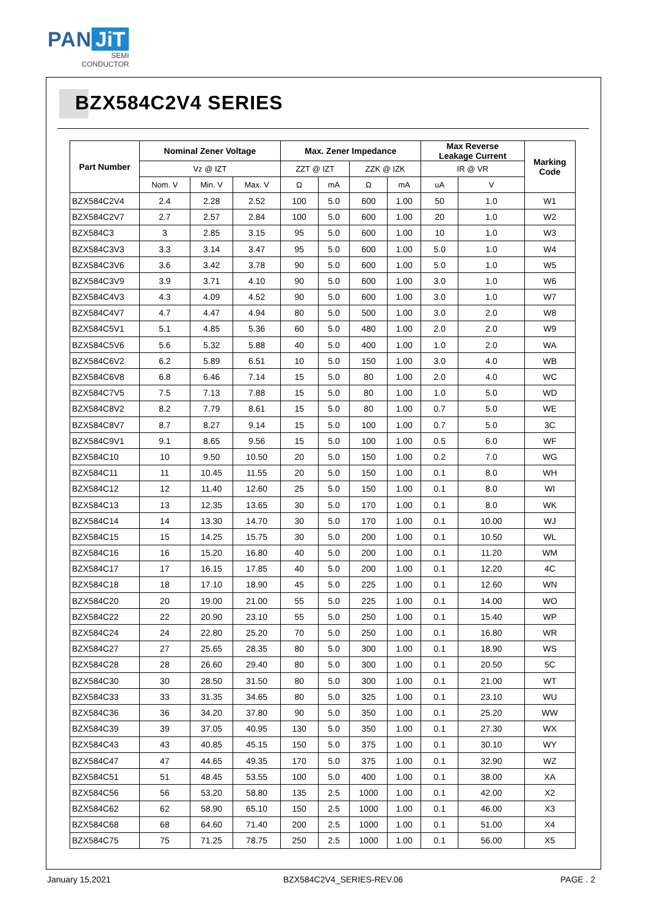PAN JiT
SEMI
CONDUCTOR
BZX584C2V4 SERIES
| Part Number | Nominal Zener Voltage | | | Max. Zener Impedance | | | | Max Reverse Leakage Current | | Marking Code |
| --- | --- | --- | --- | --- | --- | --- | --- | --- | --- | --- |
| | Vz @ IZT | | | ZZT @ IZT | | ZZK @ IZK | | IR @ VR | | |
| | Nom. V | Min. V | Max. V | Ω | mA | Ω | mA | uA | V | |
| BZX584C2V4 | 2.4 | 2.28 | 2.52 | 100 | 5.0 | 600 | 1.00 | 50 | 1.0 | W1 |
| BZX584C2V7 | 2.7 | 2.57 | 2.84 | 100 | 5.0 | 600 | 1.00 | 20 | 1.0 | W2 |
| BZX584C3 | 3 | 2.85 | 3.15 | 95 | 5.0 | 600 | 1.00 | 10 | 1.0 | W3 |
| BZX584C3V3 | 3.3 | 3.14 | 3.47 | 95 | 5.0 | 600 | 1.00 | 5.0 | 1.0 | W4 |
| BZX584C3V6 | 3.6 | 3.42 | 3.78 | 90 | 5.0 | 600 | 1.00 | 5.0 | 1.0 | W5 |
| BZX584C3V9 | 3.9 | 3.71 | 4.10 | 90 | 5.0 | 600 | 1.00 | 3.0 | 1.0 | W6 |
| BZX584C4V3 | 4.3 | 4.09 | 4.52 | 90 | 5.0 | 600 | 1.00 | 3.0 | 1.0 | W7 |
| BZX584C4V7 | 4.7 | 4.47 | 4.94 | 80 | 5.0 | 500 | 1.00 | 3.0 | 2.0 | W8 |
| BZX584C5V1 | 5.1 | 4.85 | 5.36 | 60 | 5.0 | 480 | 1.00 | 2.0 | 2.0 | W9 |
| BZX584C5V6 | 5.6 | 5.32 | 5.88 | 40 | 5.0 | 400 | 1.00 | 1.0 | 2.0 | WA |
| BZX584C6V2 | 6.2 | 5.89 | 6.51 | 10 | 5.0 | 150 | 1.00 | 3.0 | 4.0 | WB |
| BZX584C6V8 | 6.8 | 6.46 | 7.14 | 15 | 5.0 | 80 | 1.00 | 2.0 | 4.0 | WC |
| BZX584C7V5 | 7.5 | 7.13 | 7.88 | 15 | 5.0 | 80 | 1.00 | 1.0 | 5.0 | WD |
| BZX584C8V2 | 8.2 | 7.79 | 8.61 | 15 | 5.0 | 80 | 1.00 | 0.7 | 5.0 | WE |
| BZX584C8V7 | 8.7 | 8.27 | 9.14 | 15 | 5.0 | 100 | 1.00 | 0.7 | 5.0 | 3C |
| BZX584C9V1 | 9.1 | 8.65 | 9.56 | 15 | 5.0 | 100 | 1.00 | 0.5 | 6.0 | WF |
| BZX584C10 | 10 | 9.50 | 10.50 | 20 | 5.0 | 150 | 1.00 | 0.2 | 7.0 | WG |
| BZX584C11 | 11 | 10.45 | 11.55 | 20 | 5.0 | 150 | 1.00 | 0.1 | 8.0 | WH |
| BZX584C12 | 12 | 11.40 | 12.60 | 25 | 5.0 | 150 | 1.00 | 0.1 | 8.0 | WI |
| BZX584C13 | 13 | 12.35 | 13.65 | 30 | 5.0 | 170 | 1.00 | 0.1 | 8.0 | WK |
| BZX584C14 | 14 | 13.30 | 14.70 | 30 | 5.0 | 170 | 1.00 | 0.1 | 10.00 | WJ |
| BZX584C15 | 15 | 14.25 | 15.75 | 30 | 5.0 | 200 | 1.00 | 0.1 | 10.50 | WL |
| BZX584C16 | 16 | 15.20 | 16.80 | 40 | 5.0 | 200 | 1.00 | 0.1 | 11.20 | WM |
| BZX584C17 | 17 | 16.15 | 17.85 | 40 | 5.0 | 200 | 1.00 | 0.1 | 12.20 | 4C |
| BZX584C18 | 18 | 17.10 | 18.90 | 45 | 5.0 | 225 | 1.00 | 0.1 | 12.60 | WN |
| BZX584C20 | 20 | 19.00 | 21.00 | 55 | 5.0 | 225 | 1.00 | 0.1 | 14.00 | WO |
| BZX584C22 | 22 | 20.90 | 23.10 | 55 | 5.0 | 250 | 1.00 | 0.1 | 15.40 | WP |
| BZX584C24 | 24 | 22.80 | 25.20 | 70 | 5.0 | 250 | 1.00 | 0.1 | 16.80 | WR |
| BZX584C27 | 27 | 25.65 | 28.35 | 80 | 5.0 | 300 | 1.00 | 0.1 | 18.90 | WS |
| BZX584C28 | 28 | 26.60 | 29.40 | 80 | 5.0 | 300 | 1.00 | 0.1 | 20.50 | 5C |
| BZX584C30 | 30 | 28.50 | 31.50 | 80 | 5.0 | 300 | 1.00 | 0.1 | 21.00 | WT |
| BZX584C33 | 33 | 31.35 | 34.65 | 80 | 5.0 | 325 | 1.00 | 0.1 | 23.10 | WU |
| BZX584C36 | 36 | 34.20 | 37.80 | 90 | 5.0 | 350 | 1.00 | 0.1 | 25.20 | WW |
| BZX584C39 | 39 | 37.05 | 40.95 | 130 | 5.0 | 350 | 1.00 | 0.1 | 27.30 | WX |
| BZX584C43 | 43 | 40.85 | 45.15 | 150 | 5.0 | 375 | 1.00 | 0.1 | 30.10 | WY |
| BZX584C47 | 47 | 44.65 | 49.35 | 170 | 5.0 | 375 | 1.00 | 0.1 | 32.90 | WZ |
| BZX584C51 | 51 | 48.45 | 53.55 | 100 | 5.0 | 400 | 1.00 | 0.1 | 38.00 | XA |
| BZX584C56 | 56 | 53.20 | 58.80 | 135 | 2.5 | 1000 | 1.00 | 0.1 | 42.00 | X2 |
| BZX584C62 | 62 | 58.90 | 65.10 | 150 | 2.5 | 1000 | 1.00 | 0.1 | 46.00 | X3 |
| BZX584C68 | 68 | 64.60 | 71.40 | 200 | 2.5 | 1000 | 1.00 | 0.1 | 51.00 | X4 |
| BZX584C75 | 75 | 71.25 | 78.75 | 250 | 2.5 | 1000 | 1.00 | 0.1 | 56.00 | X5 |
January 15,2021 BZX584C2V4_SERIES-REV.06 PAGE . 2